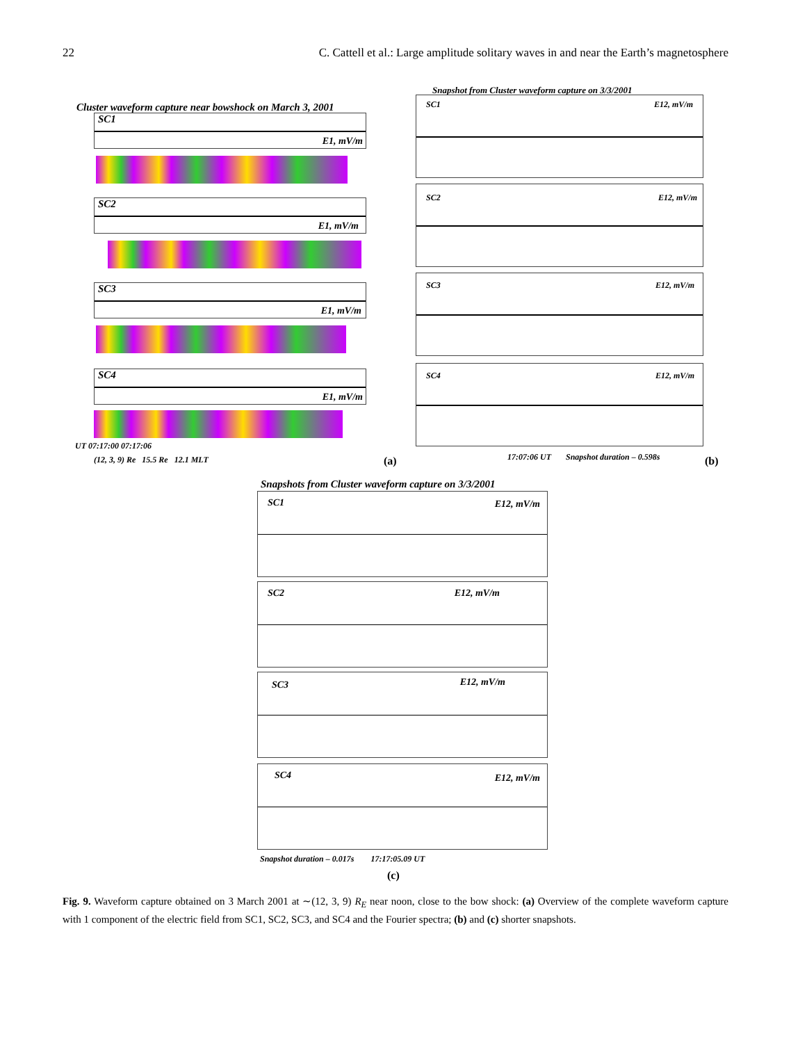22 C. Cattell et al.: Large amplitude solitary waves in and near the Earth’s magnetosphere
Cluster waveform capture near bowshock on March 3, 2001
Snapshot from Cluster waveform capture on 3/3/2001
SC1
E1, mV/m
SC2
E1, mV/m
SC3
E1, mV/m
SC4
E1, mV/m
UT 07:17:00 07:17:06
(12, 3, 9) Re 15.5 Re 12.1 MLT
(a)
SC1 E12, mV/m
SC2 E12, mV/m
SC3 E12, mV/m
SC4 E12, mV/m
17:07:06 UT Snapshot duration – 0.598s
(b)
Snapshots from Cluster waveform capture on 3/3/2001
SC1 E12, mV/m
SC2 E12, mV/m
SC3 E12, mV/m
SC4 E12, mV/m
Snapshot duration – 0.017s 17:17:05.09 UT
(c)
Fig. 9. Waveform capture obtained on 3 March 2001 at ∼(12, 3, 9) R<sub>E</sub> near noon, close to the bow shock: (a) Overview of the complete waveform capture with 1 component of the electric field from SC1, SC2, SC3, and SC4 and the Fourier spectra; (b) and (c) shorter snapshots.